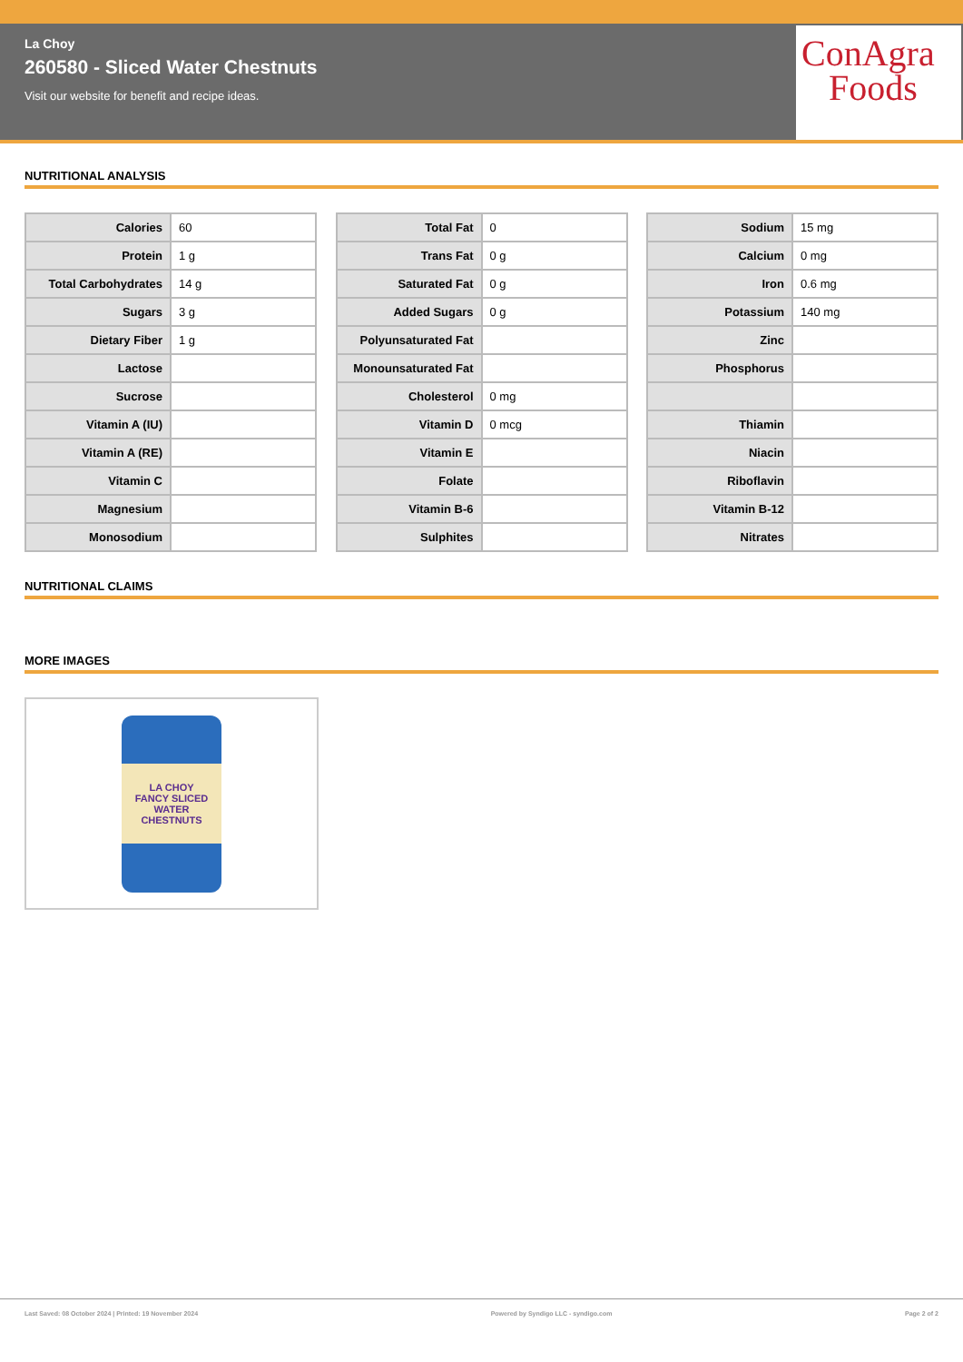La Choy
260580 - Sliced Water Chestnuts
Visit our website for benefit and recipe ideas.
ConAgra
Foods
NUTRITIONAL ANALYSIS
| Calories | 60 |
| Protein | 1 g |
| Total Carbohydrates | 14 g |
| Sugars | 3 g |
| Dietary Fiber | 1 g |
| Lactose | |
| Sucrose | |
| Vitamin A (IU) | |
| Vitamin A (RE) | |
| Vitamin C | |
| Magnesium | |
| Monosodium | |
| Total Fat | 0 |
| Trans Fat | 0 g |
| Saturated Fat | 0 g |
| Added Sugars | 0 g |
| Polyunsaturated Fat | |
| Monounsaturated Fat | |
| Cholesterol | 0 mg |
| Vitamin D | 0 mcg |
| Vitamin E | |
| Folate | |
| Vitamin B-6 | |
| Sulphites | |
| Sodium | 15 mg |
| Calcium | 0 mg |
| Iron | 0.6 mg |
| Potassium | 140 mg |
| Zinc | |
| Phosphorus | |
| Thiamin | |
| Niacin | |
| Riboflavin | |
| Vitamin B-12 | |
| Nitrates | |
NUTRITIONAL CLAIMS
MORE IMAGES
LA CHOY
FANCY SLICED
WATER CHESTNUTS
Last Saved: 08 October 2024 | Printed: 19 November 2024 Powered by Syndigo LLC - syndigo.com Page 2 of 2